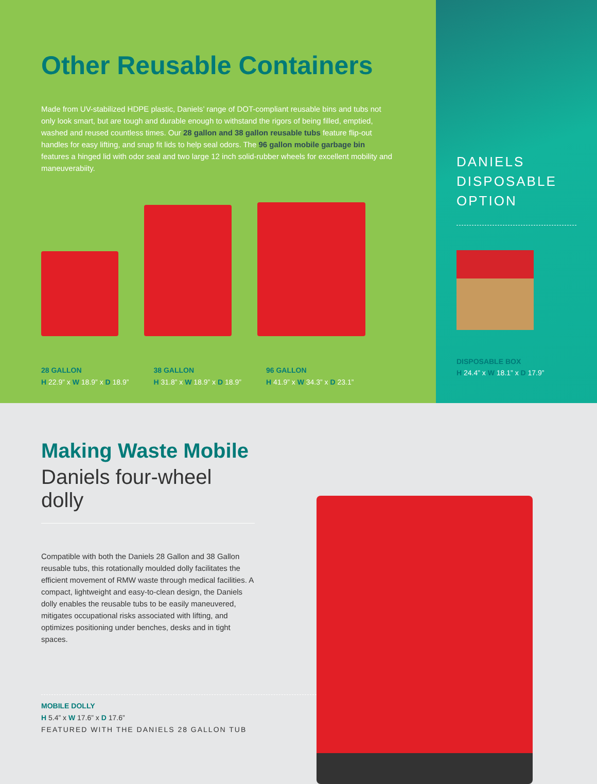Other Reusable Containers
Made from UV-stabilized HDPE plastic, Daniels’ range of DOT-compliant reusable bins and tubs not only look smart, but are tough and durable enough to withstand the rigors of being filled, emptied, washed and reused countless times. Our 28 gallon and 38 gallon reusable tubs feature flip-out handles for easy lifting, and snap fit lids to help seal odors. The 96 gallon mobile garbage bin features a hinged lid with odor seal and two large 12 inch solid-rubber wheels for excellent mobility and maneuverabiity.
28 GALLON
H 22.9” x W 18.9” x D 18.9”
38 GALLON
H 31.8” x W 18.9” x D 18.9”
96 GALLON
H 41.9” x W 34.3” x D 23.1”
DANIELS
DISPOSABLE
OPTION
DISPOSABLE BOX
H 24.4” x W 18.1” x D 17.9”
Making Waste Mobile
Daniels four-wheel dolly
Compatible with both the Daniels 28 Gallon and 38 Gallon reusable tubs, this rotationally moulded dolly facilitates the efficient movement of RMW waste through medical facilities. A compact, lightweight and easy-to-clean design, the Daniels dolly enables the reusable tubs to be easily maneuvered, mitigates occupational risks associated with lifting, and optimizes positioning under benches, desks and in tight spaces.
MOBILE DOLLY
H 5.4” x W 17.6” x D 17.6”
FEATURED WITH THE DANIELS 28 GALLON TUB